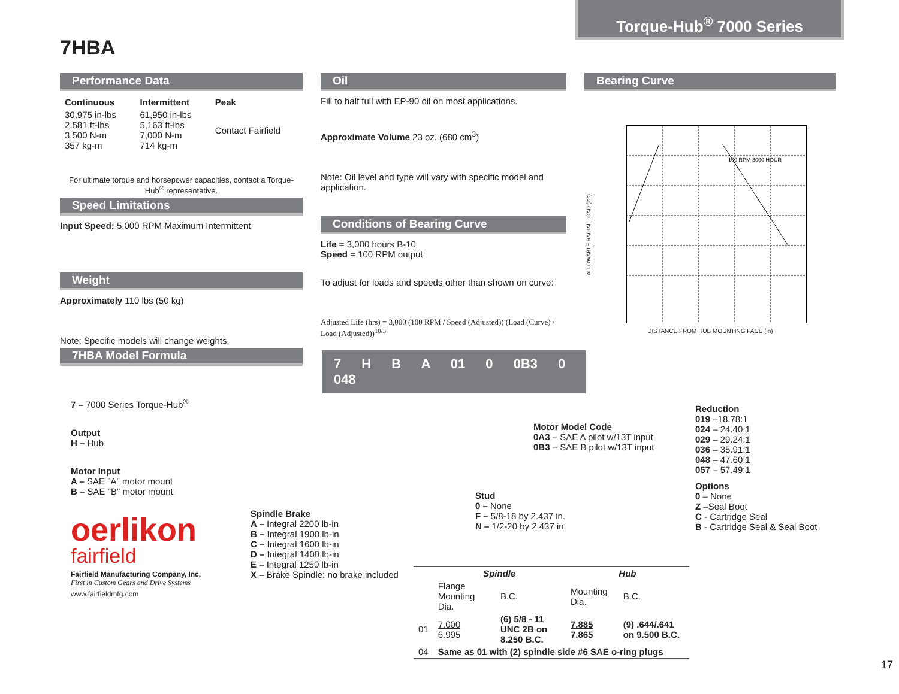Torque-Hub<sup>®</sup> 7000 Series
7HBA
Performance Data
| Continuous | Intermittent | Peak |
| --- | --- | --- |
| 30,975 in-lbs 2,581 ft-lbs 3,500 N-m 357 kg-m | 61,950 in-lbs 5,163 ft-lbs 7,000 N-m 714 kg-m | Contact Fairfield |
For ultimate torque and horsepower capacities, contact a Torque-Hub<sup>®</sup> representative.
Speed Limitations
Input Speed: 5,000 RPM Maximum Intermittent
Weight
Approximately 110 lbs (50 kg)
Note: Specific models will change weights.
7HBA Model Formula
Oil
Fill to half full with EP-90 oil on most applications.
Approximate Volume 23 oz. (680 cm<sup>3</sup>)
Note: Oil level and type will vary with specific model and application.
Conditions of Bearing Curve
Life = 3,000 hours B-10
Speed = 100 RPM output
To adjust for loads and speeds other than shown on curve:
Adjusted Life (hrs) = 3,000 (100 RPM / Speed (Adjusted)) (Load (Curve) / Load (Adjusted))<sup>10/3</sup>
Bearing Curve
100 RPM 3000 HOUR
ALLOWABLE RADIAL LOAD (lbs)
DISTANCE FROM HUB MOUNTING FACE (in)
7 H B A 01 0 0B3 0 048
7 – 7000 Series Torque-Hub<sup>®</sup>
Output
H – Hub
Motor Input
A – SAE "A" motor mount
B – SAE "B" motor mount
oerlikon
fairfield
Fairfield Manufacturing Company, Inc.
First in Custom Gears and Drive Systems
www.fairfieldmfg.com
Spindle Brake
A – Integral 2200 lb-in
B – Integral 1900 lb-in
C – Integral 1600 lb-in
D – Integral 1400 lb-in
E – Integral 1250 lb-in
X – Brake Spindle: no brake included
Motor Model Code
0A3 – SAE A pilot w/13T input
0B3 – SAE B pilot w/13T input
Stud
0 – None
F – 5/8-18 by 2.437 in.
N – 1/2-20 by 2.437 in.
Reduction
019 –18.78:1
024 – 24.40:1
029 – 29.24:1
036 – 35.91:1
048 – 47.60:1
057 – 57.49:1
Options
0 – None
Z –Seal Boot
C - Cartridge Seal
B - Cartridge Seal & Seal Boot
| | Spindle | | Hub | |
| --- | --- | --- | --- | --- |
| | Flange Mounting Dia. | B.C. | Mounting Dia. | B.C. |
| 01 | 7.000 6.995 | (6) 5/8 - 11 UNC 2B on 8.250 B.C. | 7.885 7.865 | (9) .644/.641 on 9.500 B.C. |
| 04 | Same as 01 with (2) spindle side #6 SAE o-ring plugs | | | |
17